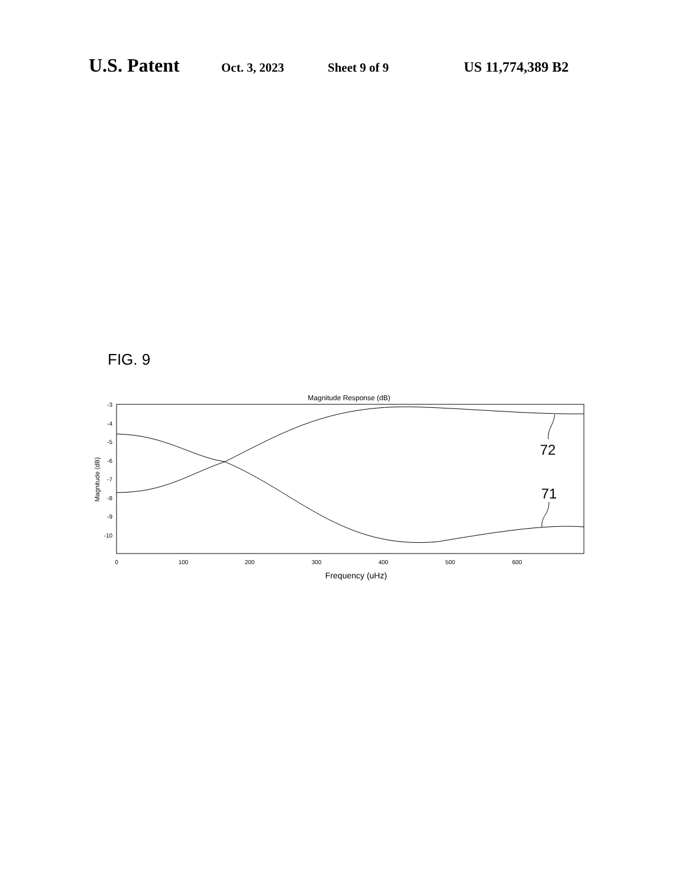U.S. Patent Oct. 3, 2023 Sheet 9 of 9 US 11,774,389 B2
FIG. 9
Magnitude Response (dB)
-3
-4
-5
-6
-7
-8
-9
-10
Magnitude (dB)
0
100
200
300
400
500
600
Frequency (uHz)
72
71